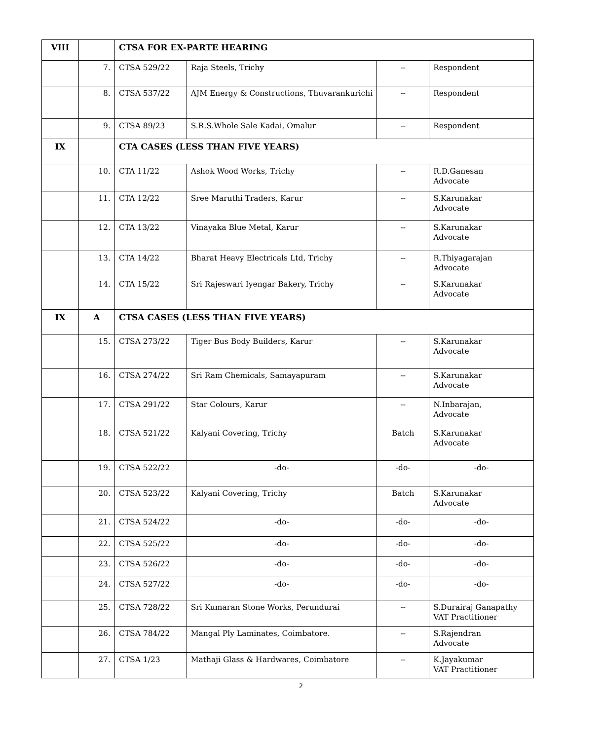| VIII | | CTSA FOR EX-PARTE HEARING | | | |
| | 7. | CTSA 529/22 | Raja Steels, Trichy | -- | Respondent |
| | 8. | CTSA 537/22 | AJM Energy & Constructions, Thuvarankurichi | -- | Respondent |
| | 9. | CTSA 89/23 | S.R.S.Whole Sale Kadai, Omalur | -- | Respondent |
| IX | | CTA CASES (LESS THAN FIVE YEARS) | | | |
| | 10. | CTA 11/22 | Ashok Wood Works, Trichy | -- | R.D.Ganesan Advocate |
| | 11. | CTA 12/22 | Sree Maruthi Traders, Karur | -- | S.Karunakar Advocate |
| | 12. | CTA 13/22 | Vinayaka Blue Metal, Karur | -- | S.Karunakar Advocate |
| | 13. | CTA 14/22 | Bharat Heavy Electricals Ltd, Trichy | -- | R.Thiyagarajan Advocate |
| | 14. | CTA 15/22 | Sri Rajeswari Iyengar Bakery, Trichy | -- | S.Karunakar Advocate |
| IX | A | CTSA CASES (LESS THAN FIVE YEARS) | | | |
| | 15. | CTSA 273/22 | Tiger Bus Body Builders, Karur | -- | S.Karunakar Advocate |
| | 16. | CTSA 274/22 | Sri Ram Chemicals, Samayapuram | -- | S.Karunakar Advocate |
| | 17. | CTSA 291/22 | Star Colours, Karur | -- | N.Inbarajan, Advocate |
| | 18. | CTSA 521/22 | Kalyani Covering, Trichy | Batch | S.Karunakar Advocate |
| | 19. | CTSA 522/22 | -do- | -do- | -do- |
| | 20. | CTSA 523/22 | Kalyani Covering, Trichy | Batch | S.Karunakar Advocate |
| | 21. | CTSA 524/22 | -do- | -do- | -do- |
| | 22. | CTSA 525/22 | -do- | -do- | -do- |
| | 23. | CTSA 526/22 | -do- | -do- | -do- |
| | 24. | CTSA 527/22 | -do- | -do- | -do- |
| | 25. | CTSA 728/22 | Sri Kumaran Stone Works, Perundurai | -- | S.Durairaj Ganapathy VAT Practitioner |
| | 26. | CTSA 784/22 | Mangal Ply Laminates, Coimbatore. | -- | S.Rajendran Advocate |
| | 27. | CTSA 1/23 | Mathaji Glass & Hardwares, Coimbatore | -- | K.Jayakumar VAT Practitioner |
2